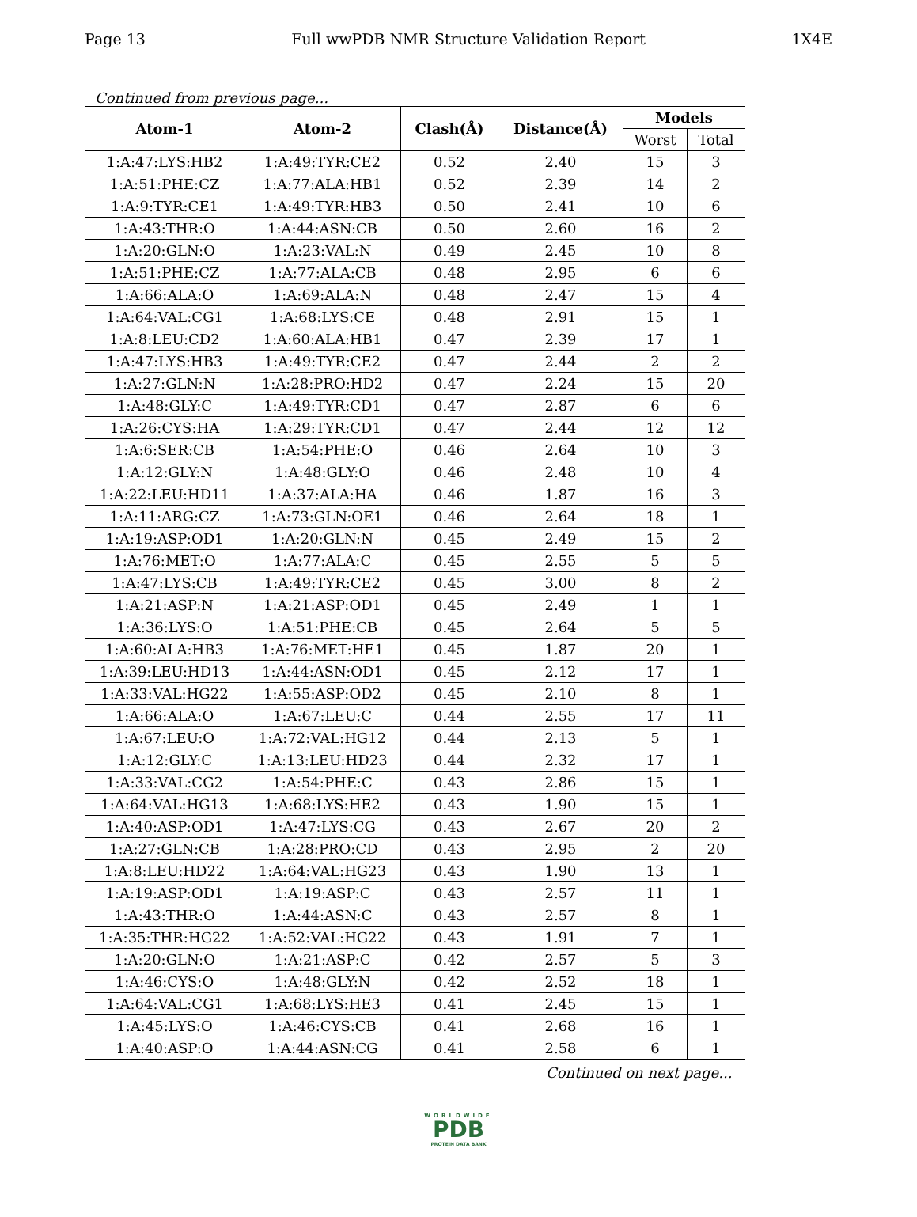Page 13 Full wwPDB NMR Structure Validation Report 1X4E
Continued from previous page...
| Atom-1 | Atom-2 | Clash(Å) | Distance(Å) | Models | |
| --- | --- | --- | --- | --- | --- |
| | | | | Worst | Total |
| 1:A:47:LYS:HB2 | 1:A:49:TYR:CE2 | 0.52 | 2.40 | 15 | 3 |
| 1:A:51:PHE:CZ | 1:A:77:ALA:HB1 | 0.52 | 2.39 | 14 | 2 |
| 1:A:9:TYR:CE1 | 1:A:49:TYR:HB3 | 0.50 | 2.41 | 10 | 6 |
| 1:A:43:THR:O | 1:A:44:ASN:CB | 0.50 | 2.60 | 16 | 2 |
| 1:A:20:GLN:O | 1:A:23:VAL:N | 0.49 | 2.45 | 10 | 8 |
| 1:A:51:PHE:CZ | 1:A:77:ALA:CB | 0.48 | 2.95 | 6 | 6 |
| 1:A:66:ALA:O | 1:A:69:ALA:N | 0.48 | 2.47 | 15 | 4 |
| 1:A:64:VAL:CG1 | 1:A:68:LYS:CE | 0.48 | 2.91 | 15 | 1 |
| 1:A:8:LEU:CD2 | 1:A:60:ALA:HB1 | 0.47 | 2.39 | 17 | 1 |
| 1:A:47:LYS:HB3 | 1:A:49:TYR:CE2 | 0.47 | 2.44 | 2 | 2 |
| 1:A:27:GLN:N | 1:A:28:PRO:HD2 | 0.47 | 2.24 | 15 | 20 |
| 1:A:48:GLY:C | 1:A:49:TYR:CD1 | 0.47 | 2.87 | 6 | 6 |
| 1:A:26:CYS:HA | 1:A:29:TYR:CD1 | 0.47 | 2.44 | 12 | 12 |
| 1:A:6:SER:CB | 1:A:54:PHE:O | 0.46 | 2.64 | 10 | 3 |
| 1:A:12:GLY:N | 1:A:48:GLY:O | 0.46 | 2.48 | 10 | 4 |
| 1:A:22:LEU:HD11 | 1:A:37:ALA:HA | 0.46 | 1.87 | 16 | 3 |
| 1:A:11:ARG:CZ | 1:A:73:GLN:OE1 | 0.46 | 2.64 | 18 | 1 |
| 1:A:19:ASP:OD1 | 1:A:20:GLN:N | 0.45 | 2.49 | 15 | 2 |
| 1:A:76:MET:O | 1:A:77:ALA:C | 0.45 | 2.55 | 5 | 5 |
| 1:A:47:LYS:CB | 1:A:49:TYR:CE2 | 0.45 | 3.00 | 8 | 2 |
| 1:A:21:ASP:N | 1:A:21:ASP:OD1 | 0.45 | 2.49 | 1 | 1 |
| 1:A:36:LYS:O | 1:A:51:PHE:CB | 0.45 | 2.64 | 5 | 5 |
| 1:A:60:ALA:HB3 | 1:A:76:MET:HE1 | 0.45 | 1.87 | 20 | 1 |
| 1:A:39:LEU:HD13 | 1:A:44:ASN:OD1 | 0.45 | 2.12 | 17 | 1 |
| 1:A:33:VAL:HG22 | 1:A:55:ASP:OD2 | 0.45 | 2.10 | 8 | 1 |
| 1:A:66:ALA:O | 1:A:67:LEU:C | 0.44 | 2.55 | 17 | 11 |
| 1:A:67:LEU:O | 1:A:72:VAL:HG12 | 0.44 | 2.13 | 5 | 1 |
| 1:A:12:GLY:C | 1:A:13:LEU:HD23 | 0.44 | 2.32 | 17 | 1 |
| 1:A:33:VAL:CG2 | 1:A:54:PHE:C | 0.43 | 2.86 | 15 | 1 |
| 1:A:64:VAL:HG13 | 1:A:68:LYS:HE2 | 0.43 | 1.90 | 15 | 1 |
| 1:A:40:ASP:OD1 | 1:A:47:LYS:CG | 0.43 | 2.67 | 20 | 2 |
| 1:A:27:GLN:CB | 1:A:28:PRO:CD | 0.43 | 2.95 | 2 | 20 |
| 1:A:8:LEU:HD22 | 1:A:64:VAL:HG23 | 0.43 | 1.90 | 13 | 1 |
| 1:A:19:ASP:OD1 | 1:A:19:ASP:C | 0.43 | 2.57 | 11 | 1 |
| 1:A:43:THR:O | 1:A:44:ASN:C | 0.43 | 2.57 | 8 | 1 |
| 1:A:35:THR:HG22 | 1:A:52:VAL:HG22 | 0.43 | 1.91 | 7 | 1 |
| 1:A:20:GLN:O | 1:A:21:ASP:C | 0.42 | 2.57 | 5 | 3 |
| 1:A:46:CYS:O | 1:A:48:GLY:N | 0.42 | 2.52 | 18 | 1 |
| 1:A:64:VAL:CG1 | 1:A:68:LYS:HE3 | 0.41 | 2.45 | 15 | 1 |
| 1:A:45:LYS:O | 1:A:46:CYS:CB | 0.41 | 2.68 | 16 | 1 |
| 1:A:40:ASP:O | 1:A:44:ASN:CG | 0.41 | 2.58 | 6 | 1 |
Continued on next page...
WORLDWIDE
PDB
PROTEIN DATA BANK